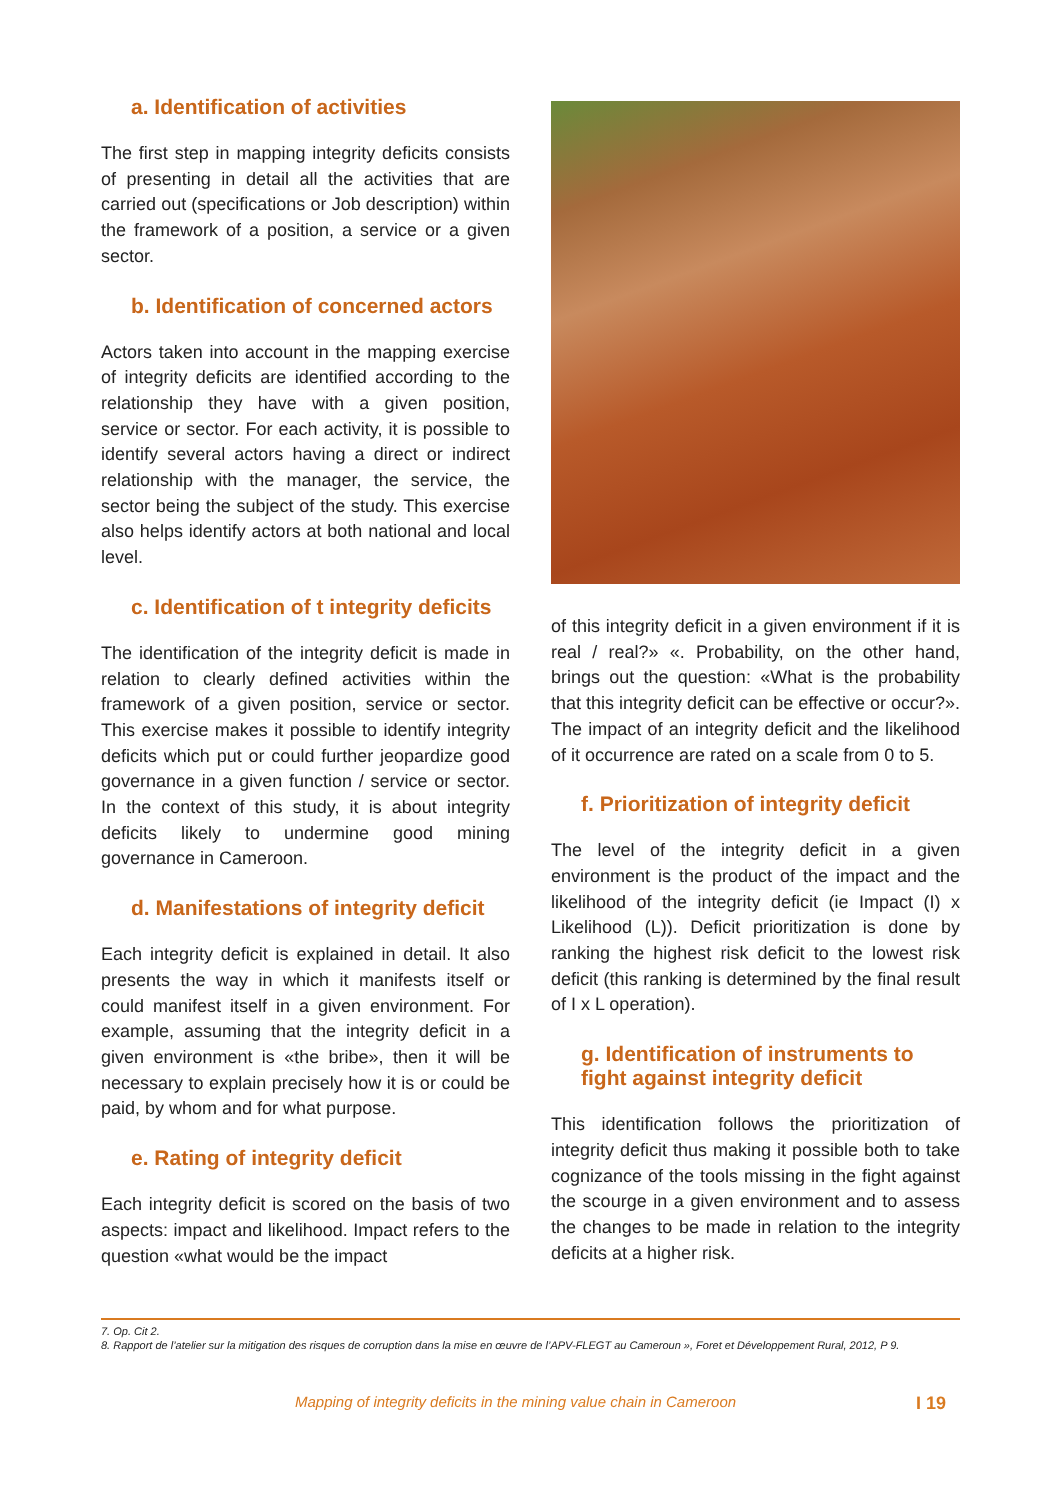a. Identification of activities
The first step in mapping integrity deficits consists of presenting in detail all the activities that are carried out (specifications or Job description) within the framework of a position, a service or a given sector.
b. Identification of concerned actors
Actors taken into account in the mapping exercise of integrity deficits are identified according to the relationship they have with a given position, service or sector. For each activity, it is possible to identify several actors having a direct or indirect relationship with the manager, the service, the sector being the subject of the study. This exercise also helps identify actors at both national and local level.
c. Identification of t integrity deficits
The identification of the integrity deficit is made in relation to clearly defined activities within the framework of a given position, service or sector. This exercise makes it possible to identify integrity deficits which put or could further jeopardize good governance in a given function / service or sector. In the context of this study, it is about integrity deficits likely to undermine good mining governance in Cameroon.
d. Manifestations of integrity deficit
Each integrity deficit is explained in detail. It also presents the way in which it manifests itself or could manifest itself in a given environment. For example, assuming that the integrity deficit in a given environment is «the bribe», then it will be necessary to explain precisely how it is or could be paid, by whom and for what purpose.
e. Rating of integrity deficit
Each integrity deficit is scored on the basis of two aspects: impact and likelihood. Impact refers to the question «what would be the impact
of this integrity deficit in a given environment if it is real / real?» «. Probability, on the other hand, brings out the question: «What is the probability that this integrity deficit can be effective or occur?». The impact of an integrity deficit and the likelihood of it occurrence are rated on a scale from 0 to 5.
f. Prioritization of integrity deficit
The level of the integrity deficit in a given environment is the product of the impact and the likelihood of the integrity deficit (ie Impact (I) x Likelihood (L)). Deficit prioritization is done by ranking the highest risk deficit to the lowest risk deficit (this ranking is determined by the final result of I x L operation).
g. Identification of instruments to fight against integrity deficit
This identification follows the prioritization of integrity deficit thus making it possible both to take cognizance of the tools missing in the fight against the scourge in a given environment and to assess the changes to be made in relation to the integrity deficits at a higher risk.
7. Op. Cit 2.
8. Rapport de l’atelier sur la mitigation des risques de corruption dans la mise en œuvre de l’APV-FLEGT au Cameroun », Foret et Développement Rural, 2012, P 9.
Mapping of integrity deficits in the mining value chain in Cameroon I 19